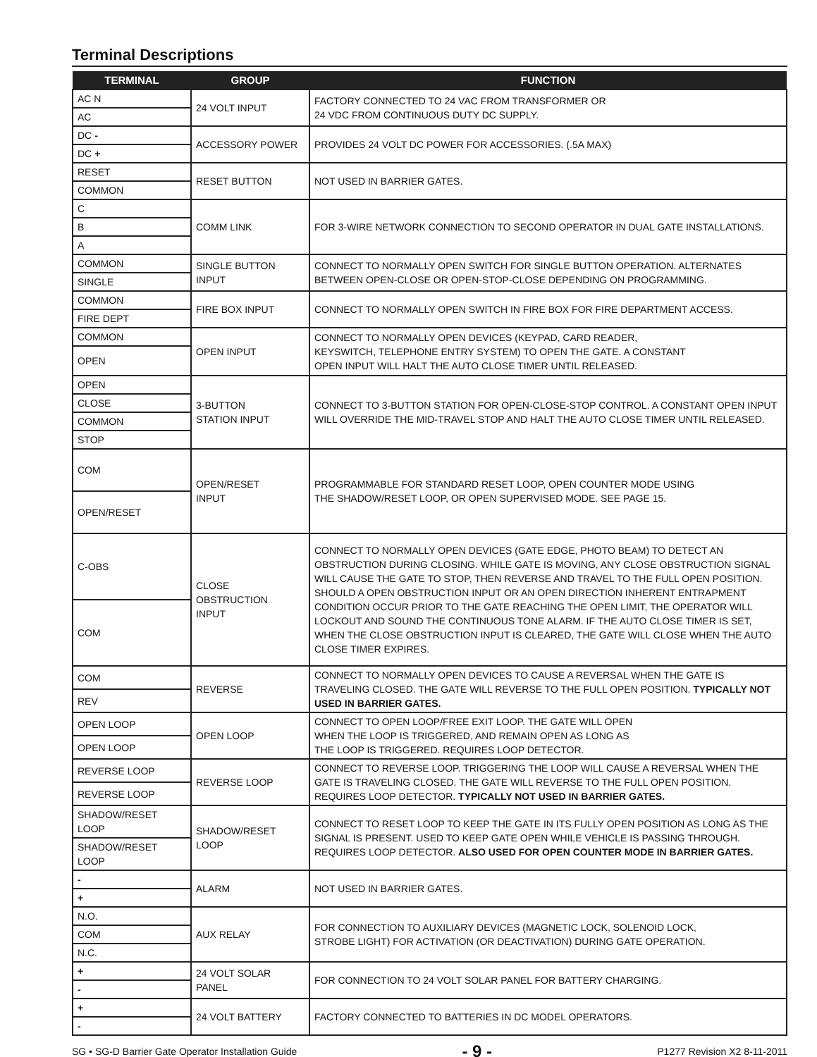Terminal Descriptions
| TERMINAL | GROUP | FUNCTION |
| --- | --- | --- |
| AC N | 24 VOLT INPUT | FACTORY CONNECTED TO 24 VAC FROM TRANSFORMER OR 24 VDC FROM CONTINUOUS DUTY DC SUPPLY. |
| AC | | |
| DC - | ACCESSORY POWER | PROVIDES 24 VOLT DC POWER FOR ACCESSORIES. (.5A MAX) |
| DC + | | |
| RESET | RESET BUTTON | NOT USED IN BARRIER GATES. |
| COMMON | | |
| C | COMM LINK | FOR 3-WIRE NETWORK CONNECTION TO SECOND OPERATOR IN DUAL GATE INSTALLATIONS. |
| B | | |
| A | | |
| COMMON | SINGLE BUTTON INPUT | CONNECT TO NORMALLY OPEN SWITCH FOR SINGLE BUTTON OPERATION. ALTERNATES BETWEEN OPEN-CLOSE OR OPEN-STOP-CLOSE DEPENDING ON PROGRAMMING. |
| SINGLE | | |
| COMMON | FIRE BOX INPUT | CONNECT TO NORMALLY OPEN SWITCH IN FIRE BOX FOR FIRE DEPARTMENT ACCESS. |
| FIRE DEPT | | |
| COMMON | OPEN INPUT | CONNECT TO NORMALLY OPEN DEVICES (KEYPAD, CARD READER, KEYSWITCH, TELEPHONE ENTRY SYSTEM) TO OPEN THE GATE. A CONSTANT OPEN INPUT WILL HALT THE AUTO CLOSE TIMER UNTIL RELEASED. |
| OPEN | | |
| OPEN | 3-BUTTON STATION INPUT | CONNECT TO 3-BUTTON STATION FOR OPEN-CLOSE-STOP CONTROL. A CONSTANT OPEN INPUT WILL OVERRIDE THE MID-TRAVEL STOP AND HALT THE AUTO CLOSE TIMER UNTIL RELEASED. |
| CLOSE | | |
| COMMON | | |
| STOP | | |
| COM | OPEN/RESET INPUT | PROGRAMMABLE FOR STANDARD RESET LOOP, OPEN COUNTER MODE USING THE SHADOW/RESET LOOP, OR OPEN SUPERVISED MODE. SEE PAGE 15. |
| OPEN/RESET | | |
| C-OBS | CLOSE OBSTRUCTION INPUT | CONNECT TO NORMALLY OPEN DEVICES (GATE EDGE, PHOTO BEAM) TO DETECT AN OBSTRUCTION DURING CLOSING. WHILE GATE IS MOVING, ANY CLOSE OBSTRUCTION SIGNAL WILL CAUSE THE GATE TO STOP, THEN REVERSE AND TRAVEL TO THE FULL OPEN POSITION. SHOULD A OPEN OBSTRUCTION INPUT OR AN OPEN DIRECTION INHERENT ENTRAPMENT CONDITION OCCUR PRIOR TO THE GATE REACHING THE OPEN LIMIT, THE OPERATOR WILL LOCKOUT AND SOUND THE CONTINUOUS TONE ALARM. IF THE AUTO CLOSE TIMER IS SET, WHEN THE CLOSE OBSTRUCTION INPUT IS CLEARED, THE GATE WILL CLOSE WHEN THE AUTO CLOSE TIMER EXPIRES. |
| COM | | |
| COM | REVERSE | CONNECT TO NORMALLY OPEN DEVICES TO CAUSE A REVERSAL WHEN THE GATE IS TRAVELING CLOSED. THE GATE WILL REVERSE TO THE FULL OPEN POSITION. TYPICALLY NOT USED IN BARRIER GATES. |
| REV | | |
| OPEN LOOP | OPEN LOOP | CONNECT TO OPEN LOOP/FREE EXIT LOOP. THE GATE WILL OPEN WHEN THE LOOP IS TRIGGERED, AND REMAIN OPEN AS LONG AS THE LOOP IS TRIGGERED. REQUIRES LOOP DETECTOR. |
| OPEN LOOP | | |
| REVERSE LOOP | REVERSE LOOP | CONNECT TO REVERSE LOOP. TRIGGERING THE LOOP WILL CAUSE A REVERSAL WHEN THE GATE IS TRAVELING CLOSED. THE GATE WILL REVERSE TO THE FULL OPEN POSITION. REQUIRES LOOP DETECTOR. TYPICALLY NOT USED IN BARRIER GATES. |
| REVERSE LOOP | | |
| SHADOW/RESET LOOP | SHADOW/RESET LOOP | CONNECT TO RESET LOOP TO KEEP THE GATE IN ITS FULLY OPEN POSITION AS LONG AS THE SIGNAL IS PRESENT. USED TO KEEP GATE OPEN WHILE VEHICLE IS PASSING THROUGH. REQUIRES LOOP DETECTOR. ALSO USED FOR OPEN COUNTER MODE IN BARRIER GATES. |
| SHADOW/RESET LOOP | | |
| - | ALARM | NOT USED IN BARRIER GATES. |
| + | | |
| N.O. | AUX RELAY | FOR CONNECTION TO AUXILIARY DEVICES (MAGNETIC LOCK, SOLENOID LOCK, STROBE LIGHT) FOR ACTIVATION (OR DEACTIVATION) DURING GATE OPERATION. |
| COM | | |
| N.C. | | |
| + | 24 VOLT SOLAR PANEL | FOR CONNECTION TO 24 VOLT SOLAR PANEL FOR BATTERY CHARGING. |
| - | | |
| + | 24 VOLT BATTERY | FACTORY CONNECTED TO BATTERIES IN DC MODEL OPERATORS. |
| - | | |
SG • SG-D Barrier Gate Operator Installation Guide - 9 - P1277 Revision X2 8-11-2011